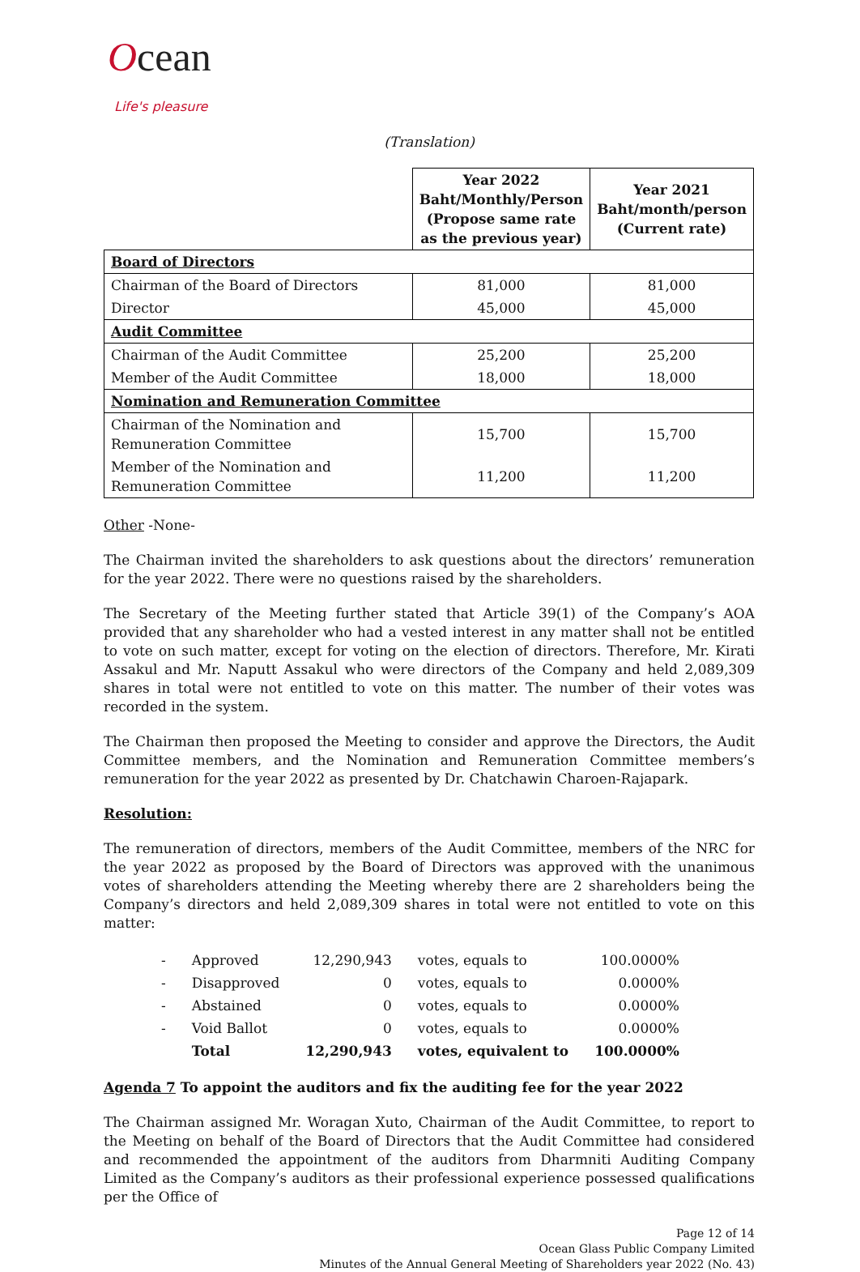Ocean
Life's pleasure
(Translation)
| | Year 2022 Baht/Monthly/Person (Propose same rate as the previous year) | Year 2021 Baht/month/person (Current rate) |
| --- | --- | --- |
| Board of Directors | | |
| Chairman of the Board of Directors | 81,000 | 81,000 |
| Director | 45,000 | 45,000 |
| Audit Committee | | |
| Chairman of the Audit Committee | 25,200 | 25,200 |
| Member of the Audit Committee | 18,000 | 18,000 |
| Nomination and Remuneration Committee | | |
| Chairman of the Nomination and Remuneration Committee | 15,700 | 15,700 |
| Member of the Nomination and Remuneration Committee | 11,200 | 11,200 |
Other -None-
The Chairman invited the shareholders to ask questions about the directors’ remuneration for the year 2022. There were no questions raised by the shareholders.
The Secretary of the Meeting further stated that Article 39(1) of the Company’s AOA provided that any shareholder who had a vested interest in any matter shall not be entitled to vote on such matter, except for voting on the election of directors. Therefore, Mr. Kirati Assakul and Mr. Naputt Assakul who were directors of the Company and held 2,089,309 shares in total were not entitled to vote on this matter. The number of their votes was recorded in the system.
The Chairman then proposed the Meeting to consider and approve the Directors, the Audit Committee members, and the Nomination and Remuneration Committee members’s remuneration for the year 2022 as presented by Dr. Chatchawin Charoen-Rajapark.
Resolution:
The remuneration of directors, members of the Audit Committee, members of the NRC for the year 2022 as proposed by the Board of Directors was approved with the unanimous votes of shareholders attending the Meeting whereby there are 2 shareholders being the Company’s directors and held 2,089,309 shares in total were not entitled to vote on this matter:
| - | Approved | 12,290,943 | votes, equals to | 100.0000% |
| - | Disapproved | 0 | votes, equals to | 0.0000% |
| - | Abstained | 0 | votes, equals to | 0.0000% |
| - | Void Ballot | 0 | votes, equals to | 0.0000% |
| | Total | 12,290,943 | votes, equivalent to | 100.0000% |
Agenda 7 To appoint the auditors and fix the auditing fee for the year 2022
The Chairman assigned Mr. Woragan Xuto, Chairman of the Audit Committee, to report to the Meeting on behalf of the Board of Directors that the Audit Committee had considered and recommended the appointment of the auditors from Dharmniti Auditing Company Limited as the Company’s auditors as their professional experience possessed qualifications per the Office of
Page 12 of 14
Ocean Glass Public Company Limited
Minutes of the Annual General Meeting of Shareholders year 2022 (No. 43)